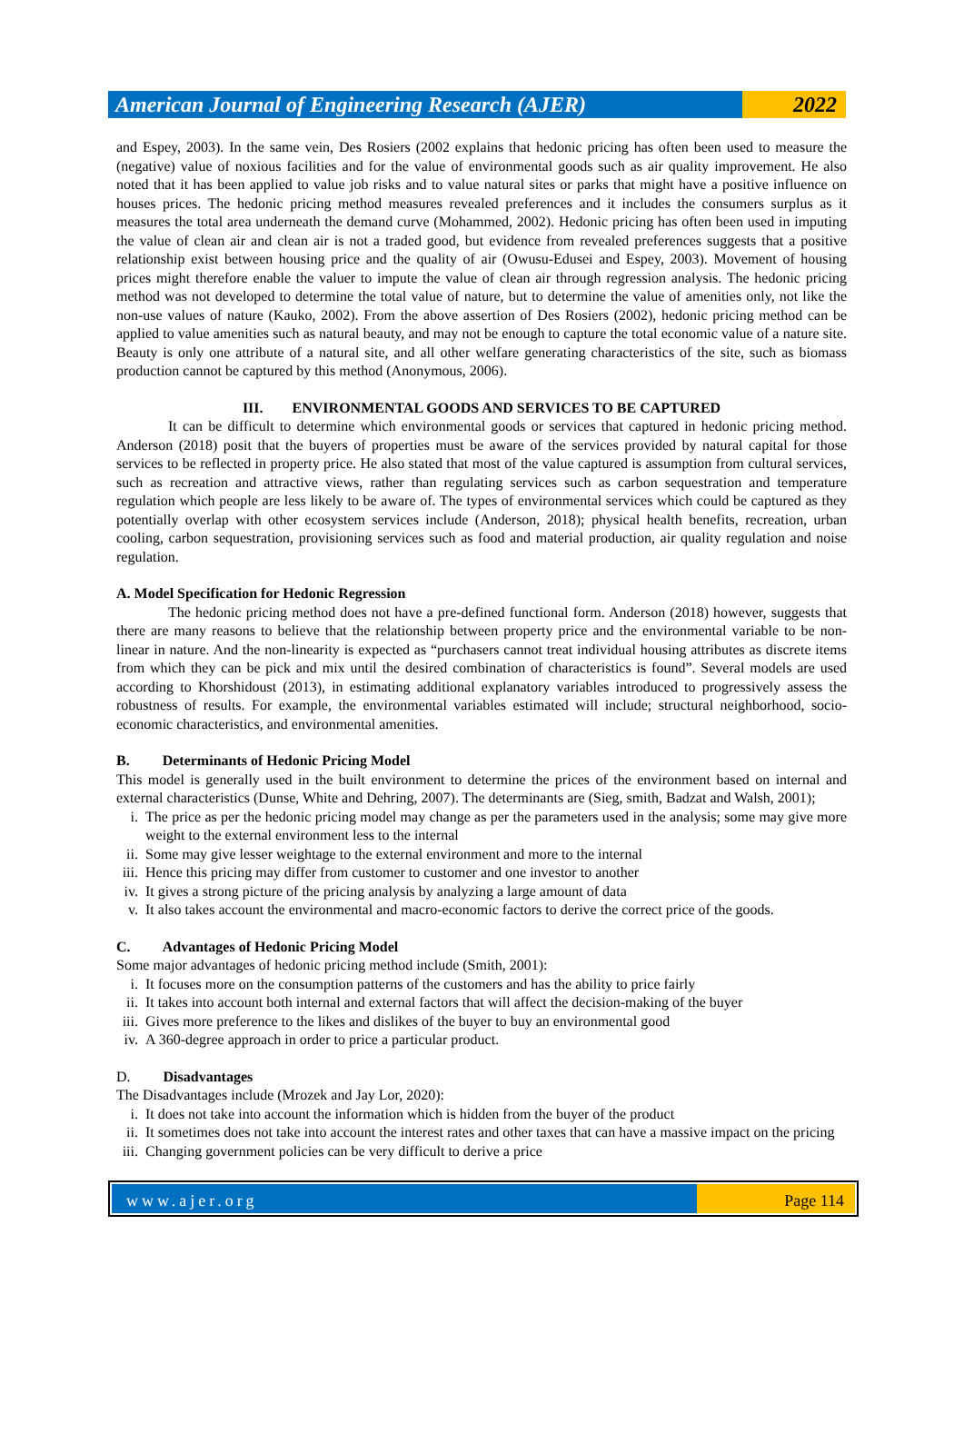American Journal of Engineering Research (AJER)
2022
and Espey, 2003). In the same vein, Des Rosiers (2002 explains that hedonic pricing has often been used to measure the (negative) value of noxious facilities and for the value of environmental goods such as air quality improvement. He also noted that it has been applied to value job risks and to value natural sites or parks that might have a positive influence on houses prices. The hedonic pricing method measures revealed preferences and it includes the consumers surplus as it measures the total area underneath the demand curve (Mohammed, 2002). Hedonic pricing has often been used in imputing the value of clean air and clean air is not a traded good, but evidence from revealed preferences suggests that a positive relationship exist between housing price and the quality of air (Owusu-Edusei and Espey, 2003). Movement of housing prices might therefore enable the valuer to impute the value of clean air through regression analysis. The hedonic pricing method was not developed to determine the total value of nature, but to determine the value of amenities only, not like the non-use values of nature (Kauko, 2002). From the above assertion of Des Rosiers (2002), hedonic pricing method can be applied to value amenities such as natural beauty, and may not be enough to capture the total economic value of a nature site. Beauty is only one attribute of a natural site, and all other welfare generating characteristics of the site, such as biomass production cannot be captured by this method (Anonymous, 2006).
III. ENVIRONMENTAL GOODS AND SERVICES TO BE CAPTURED
It can be difficult to determine which environmental goods or services that captured in hedonic pricing method. Anderson (2018) posit that the buyers of properties must be aware of the services provided by natural capital for those services to be reflected in property price. He also stated that most of the value captured is assumption from cultural services, such as recreation and attractive views, rather than regulating services such as carbon sequestration and temperature regulation which people are less likely to be aware of. The types of environmental services which could be captured as they potentially overlap with other ecosystem services include (Anderson, 2018); physical health benefits, recreation, urban cooling, carbon sequestration, provisioning services such as food and material production, air quality regulation and noise regulation.
A. Model Specification for Hedonic Regression
The hedonic pricing method does not have a pre-defined functional form. Anderson (2018) however, suggests that there are many reasons to believe that the relationship between property price and the environmental variable to be non-linear in nature. And the non-linearity is expected as “purchasers cannot treat individual housing attributes as discrete items from which they can be pick and mix until the desired combination of characteristics is found”. Several models are used according to Khorshidoust (2013), in estimating additional explanatory variables introduced to progressively assess the robustness of results. For example, the environmental variables estimated will include; structural neighborhood, socio-economic characteristics, and environmental amenities.
B. Determinants of Hedonic Pricing Model
This model is generally used in the built environment to determine the prices of the environment based on internal and external characteristics (Dunse, White and Dehring, 2007). The determinants are (Sieg, smith, Badzat and Walsh, 2001);
i. The price as per the hedonic pricing model may change as per the parameters used in the analysis; some may give more weight to the external environment less to the internal
ii. Some may give lesser weightage to the external environment and more to the internal
iii. Hence this pricing may differ from customer to customer and one investor to another
iv. It gives a strong picture of the pricing analysis by analyzing a large amount of data
v. It also takes account the environmental and macro-economic factors to derive the correct price of the goods.
C. Advantages of Hedonic Pricing Model
Some major advantages of hedonic pricing method include (Smith, 2001):
i. It focuses more on the consumption patterns of the customers and has the ability to price fairly
ii. It takes into account both internal and external factors that will affect the decision-making of the buyer
iii. Gives more preference to the likes and dislikes of the buyer to buy an environmental good
iv. A 360-degree approach in order to price a particular product.
D. Disadvantages
The Disadvantages include (Mrozek and Jay Lor, 2020):
i. It does not take into account the information which is hidden from the buyer of the product
ii. It sometimes does not take into account the interest rates and other taxes that can have a massive impact on the pricing
iii. Changing government policies can be very difficult to derive a price
www.ajer.org Page 114